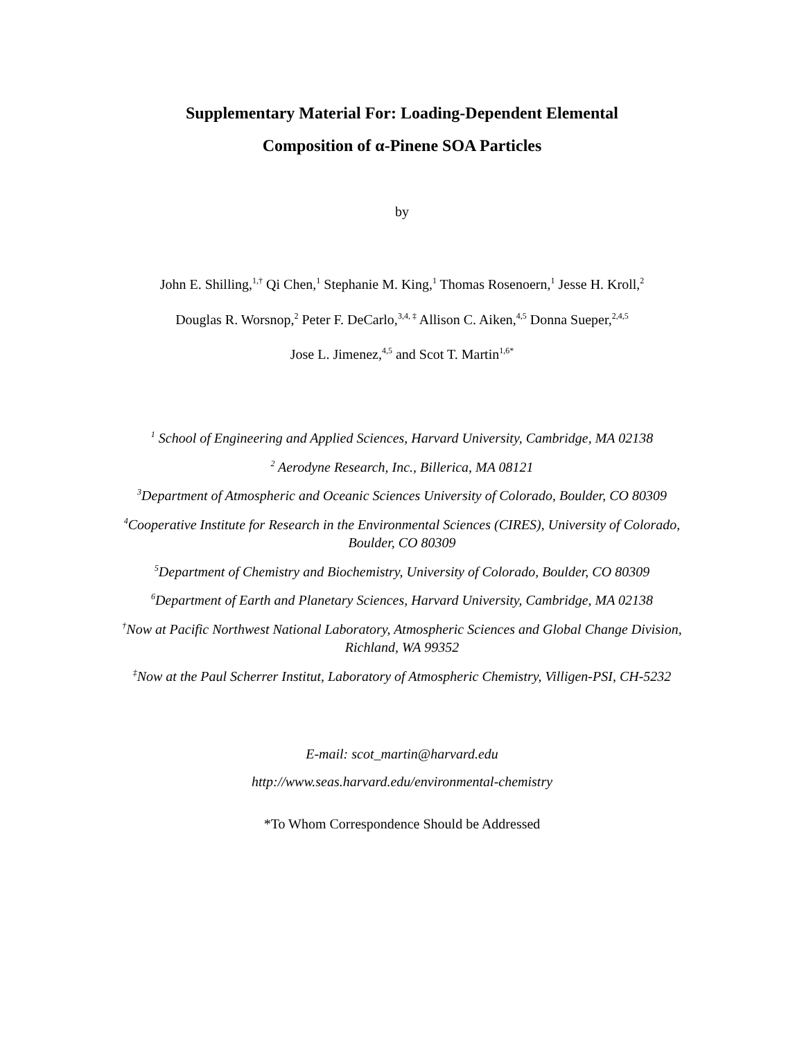Supplementary Material For: Loading-Dependent Elemental
Composition of α-Pinene SOA Particles
by
John E. Shilling,<sup>1,†</sup> Qi Chen,<sup>1</sup> Stephanie M. King,<sup>1</sup> Thomas Rosenoern,<sup>1</sup> Jesse H. Kroll,<sup>2</sup>
Douglas R. Worsnop,<sup>2</sup> Peter F. DeCarlo,<sup>3,4, ‡</sup> Allison C. Aiken,<sup>4,5</sup> Donna Sueper,<sup>2,4,5</sup>
Jose L. Jimenez,<sup>4,5</sup> and Scot T. Martin<sup>1,6*</sup>
<sup>1</sup> School of Engineering and Applied Sciences, Harvard University, Cambridge, MA 02138
<sup>2</sup> Aerodyne Research, Inc., Billerica, MA 08121
<sup>3</sup> Department of Atmospheric and Oceanic Sciences University of Colorado, Boulder, CO 80309
<sup>4</sup> Cooperative Institute for Research in the Environmental Sciences (CIRES), University of Colorado, Boulder, CO 80309
<sup>5</sup> Department of Chemistry and Biochemistry, University of Colorado, Boulder, CO 80309
<sup>6</sup> Department of Earth and Planetary Sciences, Harvard University, Cambridge, MA 02138
<sup>†</sup> Now at Pacific Northwest National Laboratory, Atmospheric Sciences and Global Change Division, Richland, WA 99352
<sup>‡</sup> Now at the Paul Scherrer Institut, Laboratory of Atmospheric Chemistry, Villigen-PSI, CH-5232
E-mail: scot_martin@harvard.edu
http://www.seas.harvard.edu/environmental-chemistry
*To Whom Correspondence Should be Addressed